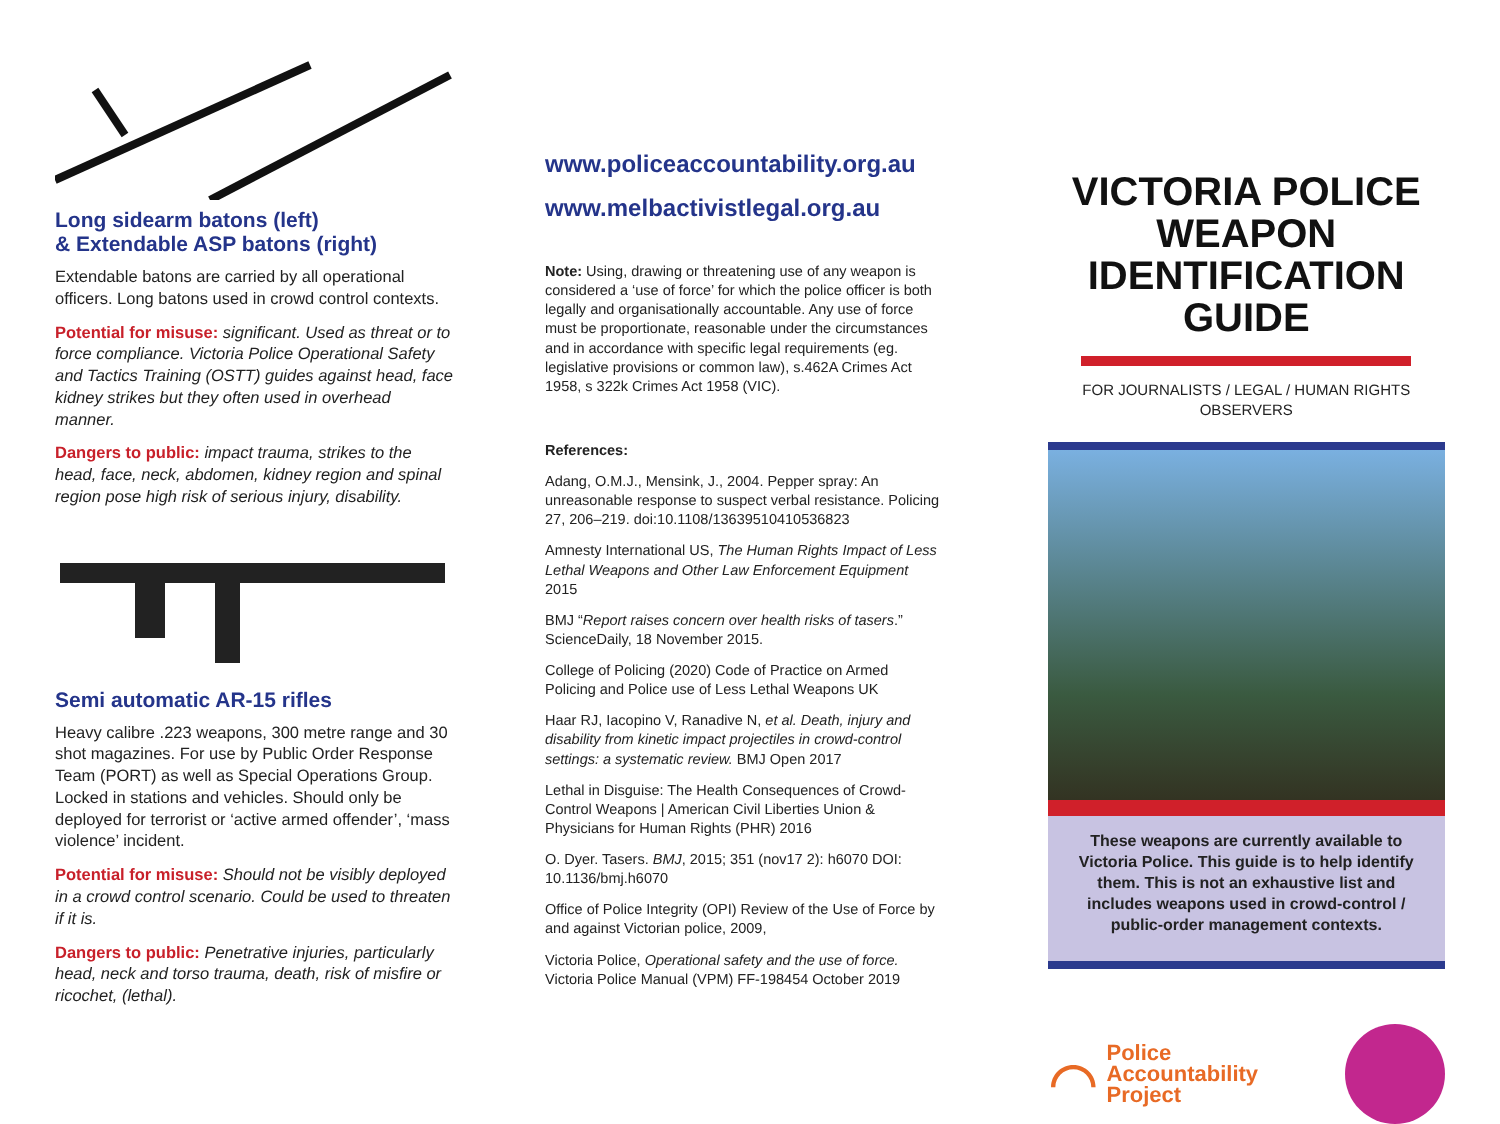Long sidearm batons (left)
& Extendable ASP batons (right)
Extendable batons are carried by all operational officers. Long batons used in crowd control contexts.
Potential for misuse: significant. Used as threat or to force compliance. Victoria Police Operational Safety and Tactics Training (OSTT) guides against head, face kidney strikes but they often used in overhead manner.
Dangers to public: impact trauma, strikes to the head, face, neck, abdomen, kidney region and spinal region pose high risk of serious injury, disability.
Semi automatic AR-15 rifles
Heavy calibre .223 weapons, 300 metre range and 30 shot magazines. For use by Public Order Response Team (PORT) as well as Special Operations Group. Locked in stations and vehicles. Should only be deployed for terrorist or ‘active armed offender’, ‘mass violence’ incident.
Potential for misuse: Should not be visibly deployed in a crowd control scenario. Could be used to threaten if it is.
Dangers to public: Penetrative injuries, particularly head, neck and torso trauma, death, risk of misfire or ricochet, (lethal).
www.policeaccountability.org.au
www.melbactivistlegal.org.au
Note: Using, drawing or threatening use of any weapon is considered a ‘use of force’ for which the police officer is both legally and organisationally accountable. Any use of force must be proportionate, reasonable under the circumstances and in accordance with specific legal requirements (eg. legislative provisions or common law), s.462A Crimes Act 1958, s 322k Crimes Act 1958 (VIC).
References:
Adang, O.M.J., Mensink, J., 2004. Pepper spray: An unreasonable response to suspect verbal resistance. Policing 27, 206–219. doi:10.1108/13639510410536823
Amnesty International US, The Human Rights Impact of Less Lethal Weapons and Other Law Enforcement Equipment 2015
BMJ “Report raises concern over health risks of tasers.” ScienceDaily, 18 November 2015.
College of Policing (2020) Code of Practice on Armed Policing and Police use of Less Lethal Weapons UK
Haar RJ, Iacopino V, Ranadive N, et al. Death, injury and disability from kinetic impact projectiles in crowd-control settings: a systematic review. BMJ Open 2017
Lethal in Disguise: The Health Consequences of Crowd-Control Weapons | American Civil Liberties Union & Physicians for Human Rights (PHR) 2016
O. Dyer. Tasers. BMJ, 2015; 351 (nov17 2): h6070 DOI: 10.1136/bmj.h6070
Office of Police Integrity (OPI) Review of the Use of Force by and against Victorian police, 2009,
Victoria Police, Operational safety and the use of force. Victoria Police Manual (VPM) FF-198454 October 2019
VICTORIA POLICE WEAPON IDENTIFICATION GUIDE
FOR JOURNALISTS / LEGAL / HUMAN RIGHTS OBSERVERS
These weapons are currently available to Victoria Police. This guide is to help identify them. This is not an exhaustive list and includes weapons used in crowd-control / public-order management contexts.
⌒ Police
Accountability
Project